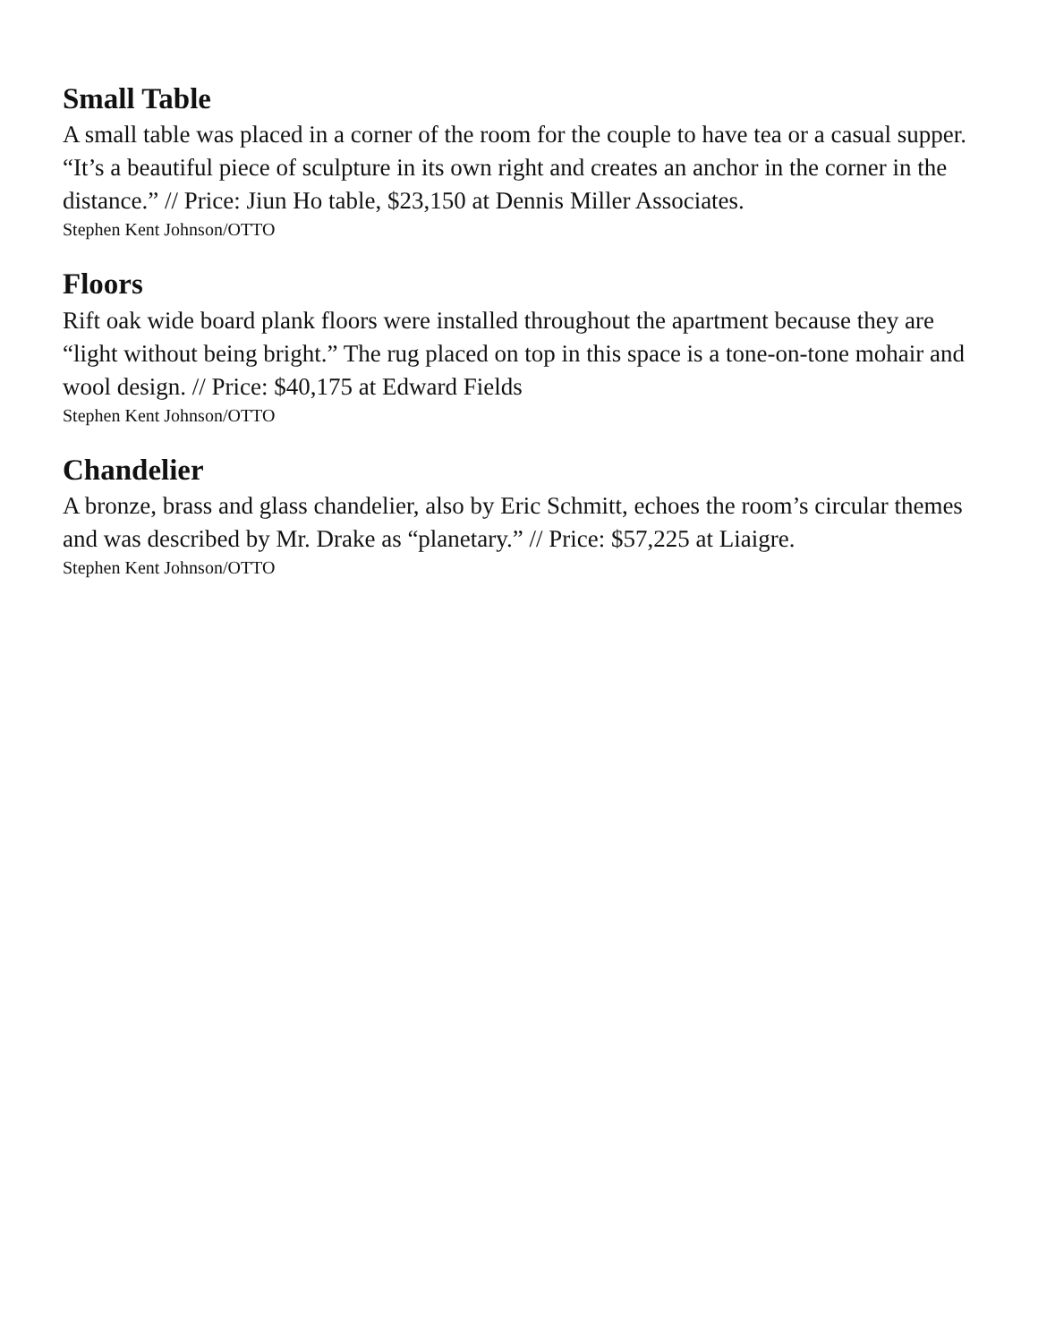Small Table
A small table was placed in a corner of the room for the couple to have tea or a casual supper. “It’s a beautiful piece of sculpture in its own right and creates an anchor in the corner in the distance.” // Price: Jiun Ho table, $23,150 at Dennis Miller Associates.
Stephen Kent Johnson/OTTO
Floors
Rift oak wide board plank floors were installed throughout the apartment because they are “light without being bright.” The rug placed on top in this space is a tone-on-tone mohair and wool design. // Price: $40,175 at Edward Fields
Stephen Kent Johnson/OTTO
Chandelier
A bronze, brass and glass chandelier, also by Eric Schmitt, echoes the room’s circular themes and was described by Mr. Drake as “planetary.” // Price: $57,225 at Liaigre.
Stephen Kent Johnson/OTTO